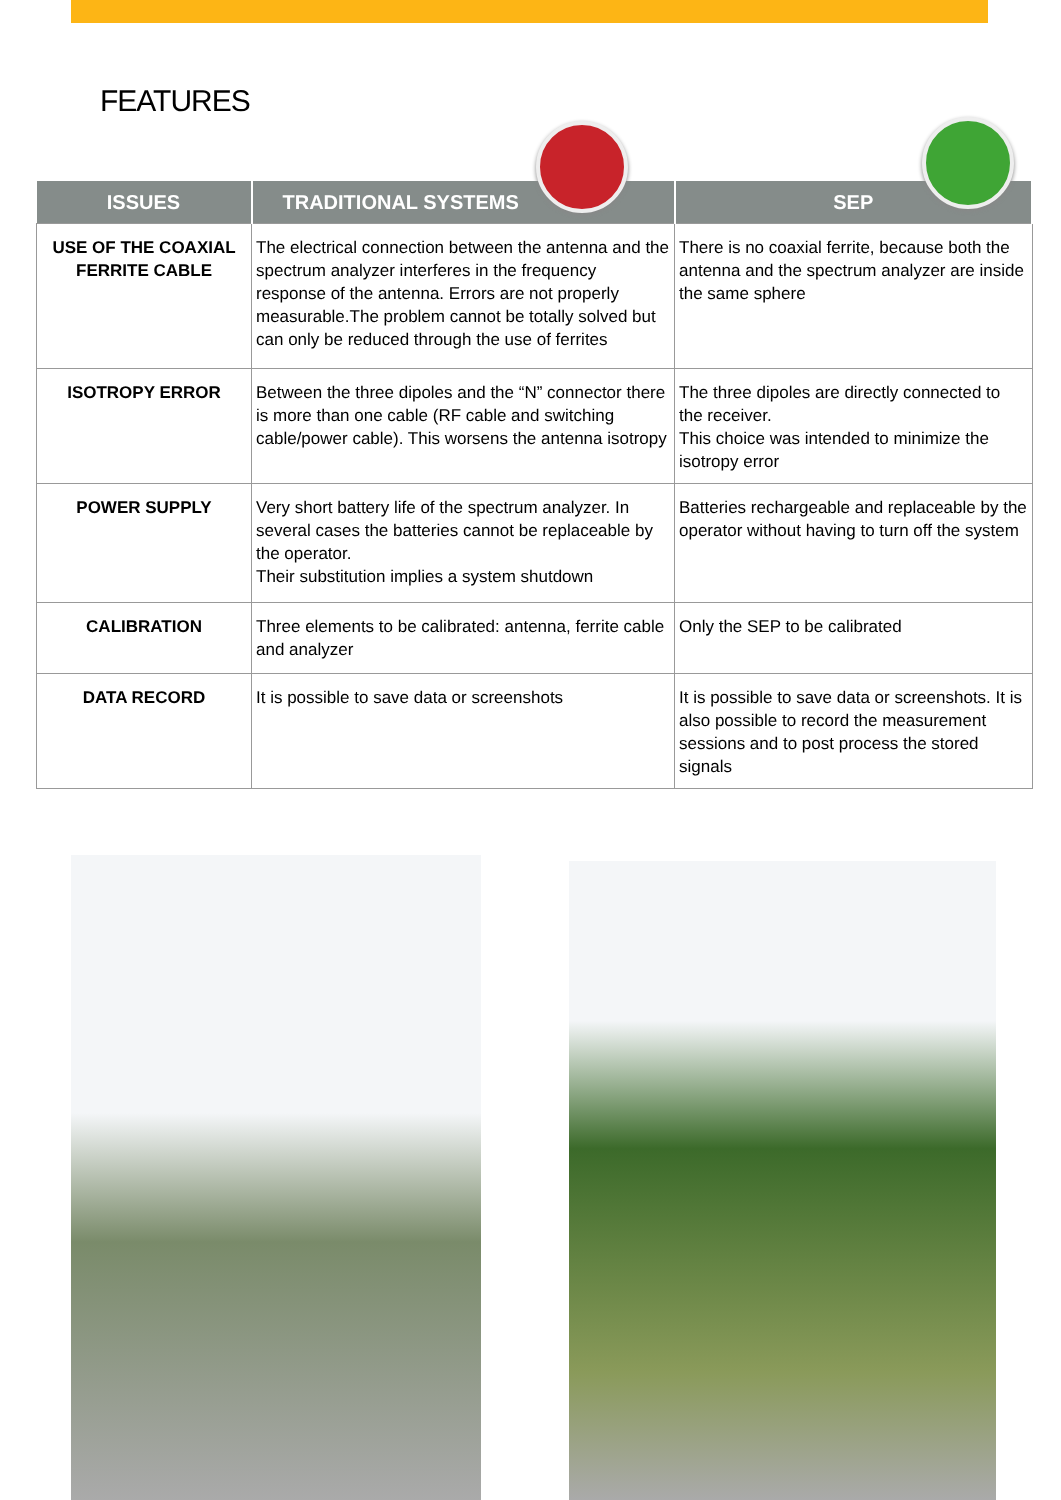FEATURES
| ISSUES | TRADITIONAL SYSTEMS | SEP |
| --- | --- | --- |
| USE OF THE COAXIAL FERRITE CABLE | The electrical connection between the antenna and the spectrum analyzer interferes in the frequency response of the antenna. Errors are not properly measurable.The problem cannot be totally solved but can only be reduced through the use of ferrites | There is no coaxial ferrite, because both the antenna and the spectrum analyzer are inside the same sphere |
| ISOTROPY ERROR | Between the three dipoles and the “N” connector there is more than one cable (RF cable and switching cable/power cable). This worsens the antenna isotropy | The three dipoles are directly connected to the receiver. This choice was intended to minimize the isotropy error |
| POWER SUPPLY | Very short battery life of the spectrum analyzer. In several cases the batteries cannot be replaceable by the operator. Their substitution implies a system shutdown | Batteries rechargeable and replaceable by the operator without having to turn off the system |
| CALIBRATION | Three elements to be calibrated: antenna, ferrite cable and analyzer | Only the SEP to be calibrated |
| DATA RECORD | It is possible to save data or screenshots | It is possible to save data or screenshots. It is also possible to record the measurement sessions and to post process the stored signals |